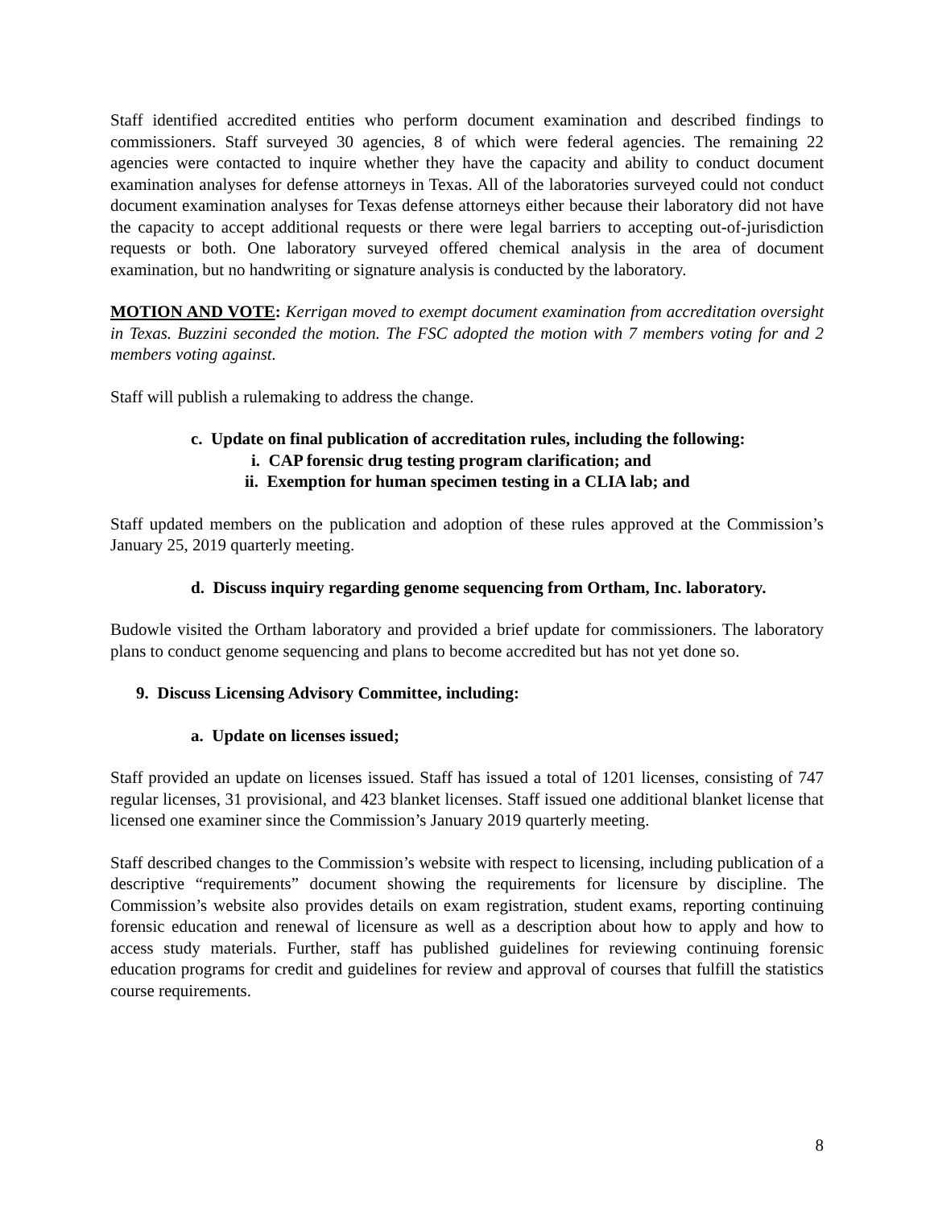Staff identified accredited entities who perform document examination and described findings to commissioners. Staff surveyed 30 agencies, 8 of which were federal agencies. The remaining 22 agencies were contacted to inquire whether they have the capacity and ability to conduct document examination analyses for defense attorneys in Texas. All of the laboratories surveyed could not conduct document examination analyses for Texas defense attorneys either because their laboratory did not have the capacity to accept additional requests or there were legal barriers to accepting out-of-jurisdiction requests or both. One laboratory surveyed offered chemical analysis in the area of document examination, but no handwriting or signature analysis is conducted by the laboratory.
MOTION AND VOTE: Kerrigan moved to exempt document examination from accreditation oversight in Texas. Buzzini seconded the motion. The FSC adopted the motion with 7 members voting for and 2 members voting against.
Staff will publish a rulemaking to address the change.
c. Update on final publication of accreditation rules, including the following:
i. CAP forensic drug testing program clarification; and
ii. Exemption for human specimen testing in a CLIA lab; and
Staff updated members on the publication and adoption of these rules approved at the Commission’s January 25, 2019 quarterly meeting.
d. Discuss inquiry regarding genome sequencing from Ortham, Inc. laboratory.
Budowle visited the Ortham laboratory and provided a brief update for commissioners. The laboratory plans to conduct genome sequencing and plans to become accredited but has not yet done so.
9. Discuss Licensing Advisory Committee, including:
a. Update on licenses issued;
Staff provided an update on licenses issued. Staff has issued a total of 1201 licenses, consisting of 747 regular licenses, 31 provisional, and 423 blanket licenses. Staff issued one additional blanket license that licensed one examiner since the Commission’s January 2019 quarterly meeting.
Staff described changes to the Commission’s website with respect to licensing, including publication of a descriptive “requirements” document showing the requirements for licensure by discipline. The Commission’s website also provides details on exam registration, student exams, reporting continuing forensic education and renewal of licensure as well as a description about how to apply and how to access study materials. Further, staff has published guidelines for reviewing continuing forensic education programs for credit and guidelines for review and approval of courses that fulfill the statistics course requirements.
8